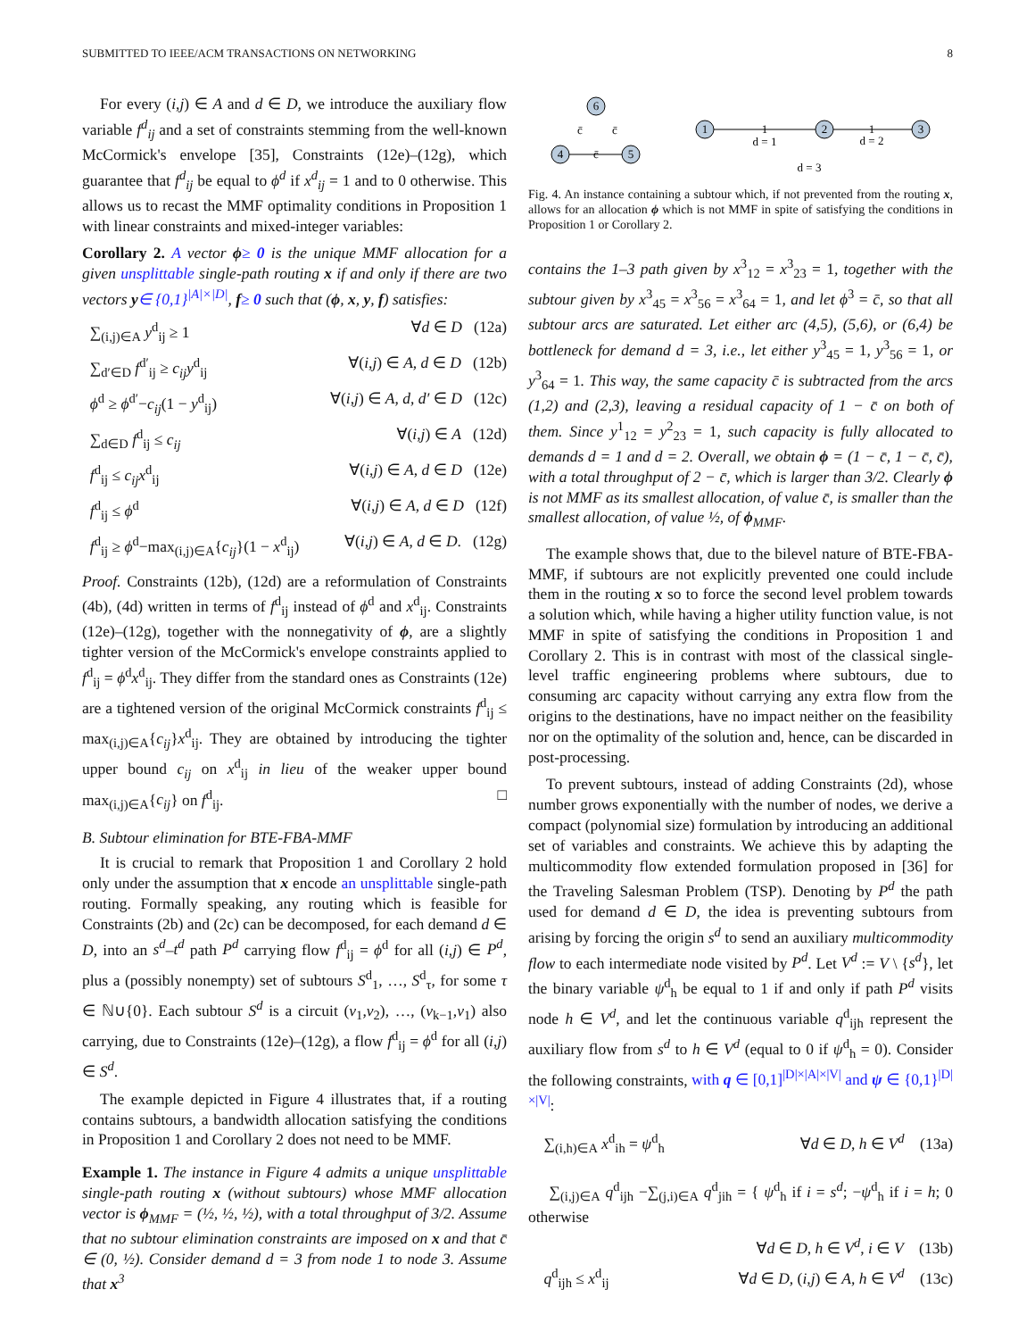SUBMITTED TO IEEE/ACM TRANSACTIONS ON NETWORKING 8
For every (i,j) ∈ A and d ∈ D, we introduce the auxiliary flow variable f<sup>d</sup><sub>ij</sub> and a set of constraints stemming from the well-known McCormick's envelope [35], Constraints (12e)–(12g), which guarantee that f<sup>d</sup><sub>ij</sub> be equal to ϕ<sup>d</sup> if x<sup>d</sup><sub>ij</sub> = 1 and to 0 otherwise. This allows us to recast the MMF optimality conditions in Proposition 1 with linear constraints and mixed-integer variables:
Corollary 2. A vector ϕ≥ 0 is the unique MMF allocation for a given unsplittable single-path routing x if and only if there are two vectors y∈ {0,1}<sup>|A|×|D|</sup>, f≥ 0 such that (ϕ, x, y, f) satisfies:
∑<sub>(i,j)∈A</sub> y<sup>d</sup><sub>ij</sub> ≥ 1 ∀d ∈ D (12a)
∑<sub>d′∈D</sub> f<sup>d′</sup><sub>ij</sub> ≥ c<sub>ij</sub>y<sup>d</sup><sub>ij</sub> ∀(i,j) ∈ A, d ∈ D (12b)
ϕ<sup>d</sup> ≥ ϕ<sup>d′</sup>−c<sub>ij</sub>(1 − y<sup>d</sup><sub>ij</sub>) ∀(i,j) ∈ A, d, d′ ∈ D (12c)
∑<sub>d∈D</sub> f<sup>d</sup><sub>ij</sub> ≤ c<sub>ij</sub> ∀(i,j) ∈ A (12d)
f<sup>d</sup><sub>ij</sub> ≤ c<sub>ij</sub>x<sup>d</sup><sub>ij</sub> ∀(i,j) ∈ A, d ∈ D (12e)
f<sup>d</sup><sub>ij</sub> ≤ ϕ<sup>d</sup> ∀(i,j) ∈ A, d ∈ D (12f)
f<sup>d</sup><sub>ij</sub> ≥ ϕ<sup>d</sup>−max<sub>(i,j)∈A</sub>{c<sub>ij</sub>}(1 − x<sup>d</sup><sub>ij</sub>) ∀(i,j) ∈ A, d ∈ D. (12g)
Proof. Constraints (12b), (12d) are a reformulation of Constraints (4b), (4d) written in terms of f<sup>d</sup><sub>ij</sub> instead of ϕ<sup>d</sup> and x<sup>d</sup><sub>ij</sub>. Constraints (12e)–(12g), together with the nonnegativity of ϕ, are a slightly tighter version of the McCormick's envelope constraints applied to f<sup>d</sup><sub>ij</sub> = ϕ<sup>d</sup>x<sup>d</sup><sub>ij</sub>. They differ from the standard ones as Constraints (12e) are a tightened version of the original McCormick constraints f<sup>d</sup><sub>ij</sub> ≤ max<sub>(i,j)∈A</sub>{c<sub>ij</sub>}x<sup>d</sup><sub>ij</sub>. They are obtained by introducing the tighter upper bound c<sub>ij</sub> on x<sup>d</sup><sub>ij</sub> in lieu of the weaker upper bound max<sub>(i,j)∈A</sub>{c<sub>ij</sub>} on f<sup>d</sup><sub>ij</sub>. □
B. Subtour elimination for BTE-FBA-MMF
It is crucial to remark that Proposition 1 and Corollary 2 hold only under the assumption that x encode an unsplittable single-path routing. Formally speaking, any routing which is feasible for Constraints (2b) and (2c) can be decomposed, for each demand d ∈ D, into an s<sup>d</sup>–t<sup>d</sup> path P<sup>d</sup> carrying flow f<sup>d</sup><sub>ij</sub> = ϕ<sup>d</sup> for all (i,j) ∈ P<sup>d</sup>, plus a (possibly nonempty) set of subtours S<sup>d</sup><sub>1</sub>, …, S<sup>d</sup><sub>τ</sub>, for some τ ∈ ℕ∪{0}. Each subtour S<sup>d</sup> is a circuit (v<sub>1</sub>,v<sub>2</sub>), …, (v<sub>k−1</sub>,v<sub>1</sub>) also carrying, due to Constraints (12e)–(12g), a flow f<sup>d</sup><sub>ij</sub> = ϕ<sup>d</sup> for all (i,j) ∈ S<sup>d</sup>.
The example depicted in Figure 4 illustrates that, if a routing contains subtours, a bandwidth allocation satisfying the conditions in Proposition 1 and Corollary 2 does not need to be MMF.
Example 1. The instance in Figure 4 admits a unique unsplittable single-path routing x (without subtours) whose MMF allocation vector is ϕ<sub>MMF</sub> = (½, ½, ½), with a total throughput of 3/2. Assume that no subtour elimination constraints are imposed on x and that c̄ ∈ (0, ½). Consider demand d = 3 from node 1 to node 3. Assume that x<sup>3</sup>
6
4
5
1
2
3
c̄
c̄
c̄
1
1
d = 1
d = 2
d = 3
Fig. 4. An instance containing a subtour which, if not prevented from the routing x, allows for an allocation ϕ which is not MMF in spite of satisfying the conditions in Proposition 1 or Corollary 2.
contains the 1–3 path given by x<sup>3</sup><sub>12</sub> = x<sup>3</sup><sub>23</sub> = 1, together with the subtour given by x<sup>3</sup><sub>45</sub> = x<sup>3</sup><sub>56</sub> = x<sup>3</sup><sub>64</sub> = 1, and let ϕ<sup>3</sup> = c̄, so that all subtour arcs are saturated. Let either arc (4,5), (5,6), or (6,4) be bottleneck for demand d = 3, i.e., let either y<sup>3</sup><sub>45</sub> = 1, y<sup>3</sup><sub>56</sub> = 1, or y<sup>3</sup><sub>64</sub> = 1. This way, the same capacity c̄ is subtracted from the arcs (1,2) and (2,3), leaving a residual capacity of 1 − c̄ on both of them. Since y<sup>1</sup><sub>12</sub> = y<sup>2</sup><sub>23</sub> = 1, such capacity is fully allocated to demands d = 1 and d = 2. Overall, we obtain ϕ = (1 − c̄, 1 − c̄, c̄), with a total throughput of 2 − c̄, which is larger than 3/2. Clearly ϕ is not MMF as its smallest allocation, of value c̄, is smaller than the smallest allocation, of value ½, of ϕ<sub>MMF</sub>.
The example shows that, due to the bilevel nature of BTE-FBA-MMF, if subtours are not explicitly prevented one could include them in the routing x so to force the second level problem towards a solution which, while having a higher utility function value, is not MMF in spite of satisfying the conditions in Proposition 1 and Corollary 2. This is in contrast with most of the classical single-level traffic engineering problems where subtours, due to consuming arc capacity without carrying any extra flow from the origins to the destinations, have no impact neither on the feasibility nor on the optimality of the solution and, hence, can be discarded in post-processing.
To prevent subtours, instead of adding Constraints (2d), whose number grows exponentially with the number of nodes, we derive a compact (polynomial size) formulation by introducing an additional set of variables and constraints. We achieve this by adapting the multicommodity flow extended formulation proposed in [36] for the Traveling Salesman Problem (TSP). Denoting by P<sup>d</sup> the path used for demand d ∈ D, the idea is preventing subtours from arising by forcing the origin s<sup>d</sup> to send an auxiliary multicommodity flow to each intermediate node visited by P<sup>d</sup>. Let V<sup>d</sup> := V \ {s<sup>d</sup>}, let the binary variable ψ<sup>d</sup><sub>h</sub> be equal to 1 if and only if path P<sup>d</sup> visits node h ∈ V<sup>d</sup>, and let the continuous variable q<sup>d</sup><sub>ijh</sub> represent the auxiliary flow from s<sup>d</sup> to h ∈ V<sup>d</sup> (equal to 0 if ψ<sup>d</sup><sub>h</sub> = 0). Consider the following constraints, with q ∈ [0,1]<sup>|D|×|A|×|V|</sup> and ψ ∈ {0,1}<sup>|D|×|V|</sup>:
∑<sub>(i,h)∈A</sub> x<sup>d</sup><sub>ih</sub> = ψ<sup>d</sup><sub>h</sub> ∀d ∈ D, h ∈ V<sup>d</sup> (13a)
∑<sub>(i,j)∈A</sub> q<sup>d</sup><sub>ijh</sub> −∑<sub>(j,i)∈A</sub> q<sup>d</sup><sub>jih</sub> = { ψ<sup>d</sup><sub>h</sub> if i = s<sup>d</sup>; −ψ<sup>d</sup><sub>h</sub> if i = h; 0 otherwise
∀d ∈ D, h ∈ V<sup>d</sup>, i ∈ V (13b)
q<sup>d</sup><sub>ijh</sub> ≤ x<sup>d</sup><sub>ij</sub> ∀d ∈ D, (i,j) ∈ A, h ∈ V<sup>d</sup> (13c)